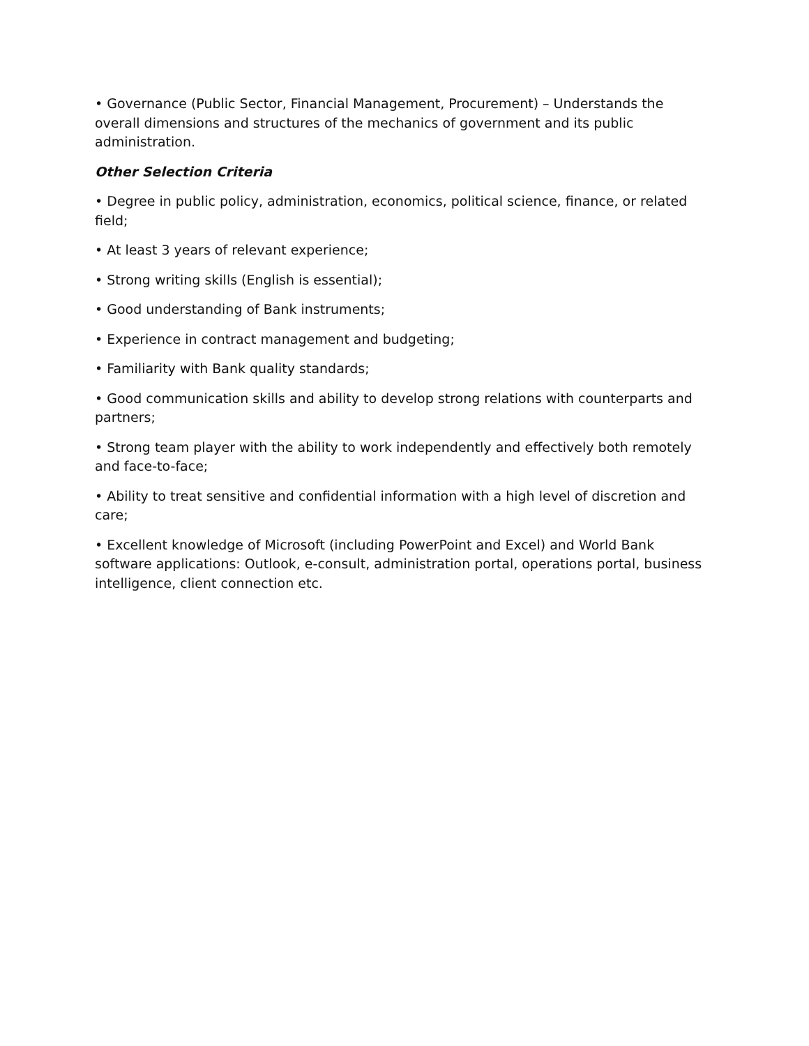• Governance (Public Sector, Financial Management, Procurement) – Understands the overall dimensions and structures of the mechanics of government and its public administration.
Other Selection Criteria
• Degree in public policy, administration, economics, political science, finance, or related field;
• At least 3 years of relevant experience;
• Strong writing skills (English is essential);
• Good understanding of Bank instruments;
• Experience in contract management and budgeting;
• Familiarity with Bank quality standards;
• Good communication skills and ability to develop strong relations with counterparts and partners;
• Strong team player with the ability to work independently and effectively both remotely and face-to-face;
• Ability to treat sensitive and confidential information with a high level of discretion and care;
• Excellent knowledge of Microsoft (including PowerPoint and Excel) and World Bank software applications: Outlook, e-consult, administration portal, operations portal, business intelligence, client connection etc.